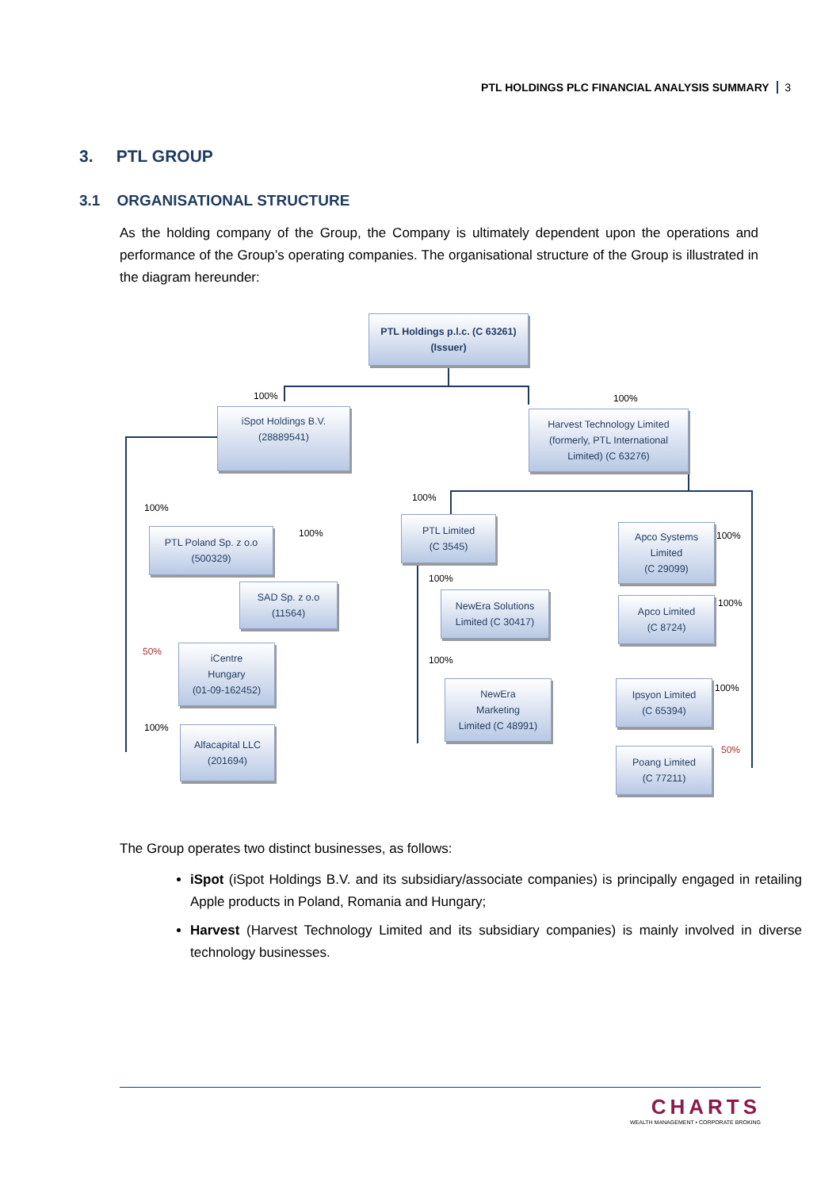PTL HOLDINGS PLC FINANCIAL ANALYSIS SUMMARY 3
3. PTL GROUP
3.1 ORGANISATIONAL STRUCTURE
As the holding company of the Group, the Company is ultimately dependent upon the operations and performance of the Group’s operating companies. The organisational structure of the Group is illustrated in the diagram hereunder:
PTL Holdings p.l.c. (C 63261)
(Issuer)
100% 100%
iSpot Holdings B.V.
(28889541)
Harvest Technology Limited
(formerly, PTL International
Limited) (C 63276)
100%
100%
PTL Poland Sp. z o.o
(500329)
SAD Sp. z o.o
(11564)
50%
iCentre
Hungary
(01-09-162452)
100%
Alfacapital LLC
(201694)
100%
PTL Limited
(C 3545)
100%
NewEra Solutions
Limited (C 30417)
100%
NewEra
Marketing
Limited (C 48991)
Apco Systems
Limited
(C 29099)
100%
Apco Limited
(C 8724)
100%
Ipsyon Limited
(C 65394)
100%
50%
Poang Limited
(C 77211)
The Group operates two distinct businesses, as follows:
iSpot (iSpot Holdings B.V. and its subsidiary/associate companies) is principally engaged in retailing Apple products in Poland, Romania and Hungary;
Harvest (Harvest Technology Limited and its subsidiary companies) is mainly involved in diverse technology businesses.
CHARTS
WEALTH MANAGEMENT • CORPORATE BROKING